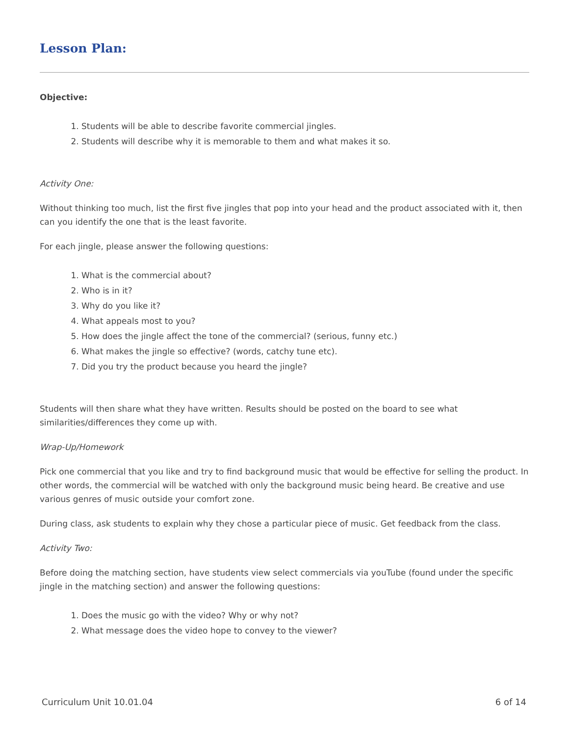Lesson Plan:
Objective:
1. Students will be able to describe favorite commercial jingles.
2. Students will describe why it is memorable to them and what makes it so.
Activity One:
Without thinking too much, list the first five jingles that pop into your head and the product associated with it, then can you identify the one that is the least favorite.
For each jingle, please answer the following questions:
1. What is the commercial about?
2. Who is in it?
3. Why do you like it?
4. What appeals most to you?
5. How does the jingle affect the tone of the commercial? (serious, funny etc.)
6. What makes the jingle so effective? (words, catchy tune etc).
7. Did you try the product because you heard the jingle?
Students will then share what they have written. Results should be posted on the board to see what similarities/differences they come up with.
Wrap-Up/Homework
Pick one commercial that you like and try to find background music that would be effective for selling the product. In other words, the commercial will be watched with only the background music being heard. Be creative and use various genres of music outside your comfort zone.
During class, ask students to explain why they chose a particular piece of music. Get feedback from the class.
Activity Two:
Before doing the matching section, have students view select commercials via youTube (found under the specific jingle in the matching section) and answer the following questions:
1. Does the music go with the video? Why or why not?
2. What message does the video hope to convey to the viewer?
Curriculum Unit 10.01.04 6 of 14